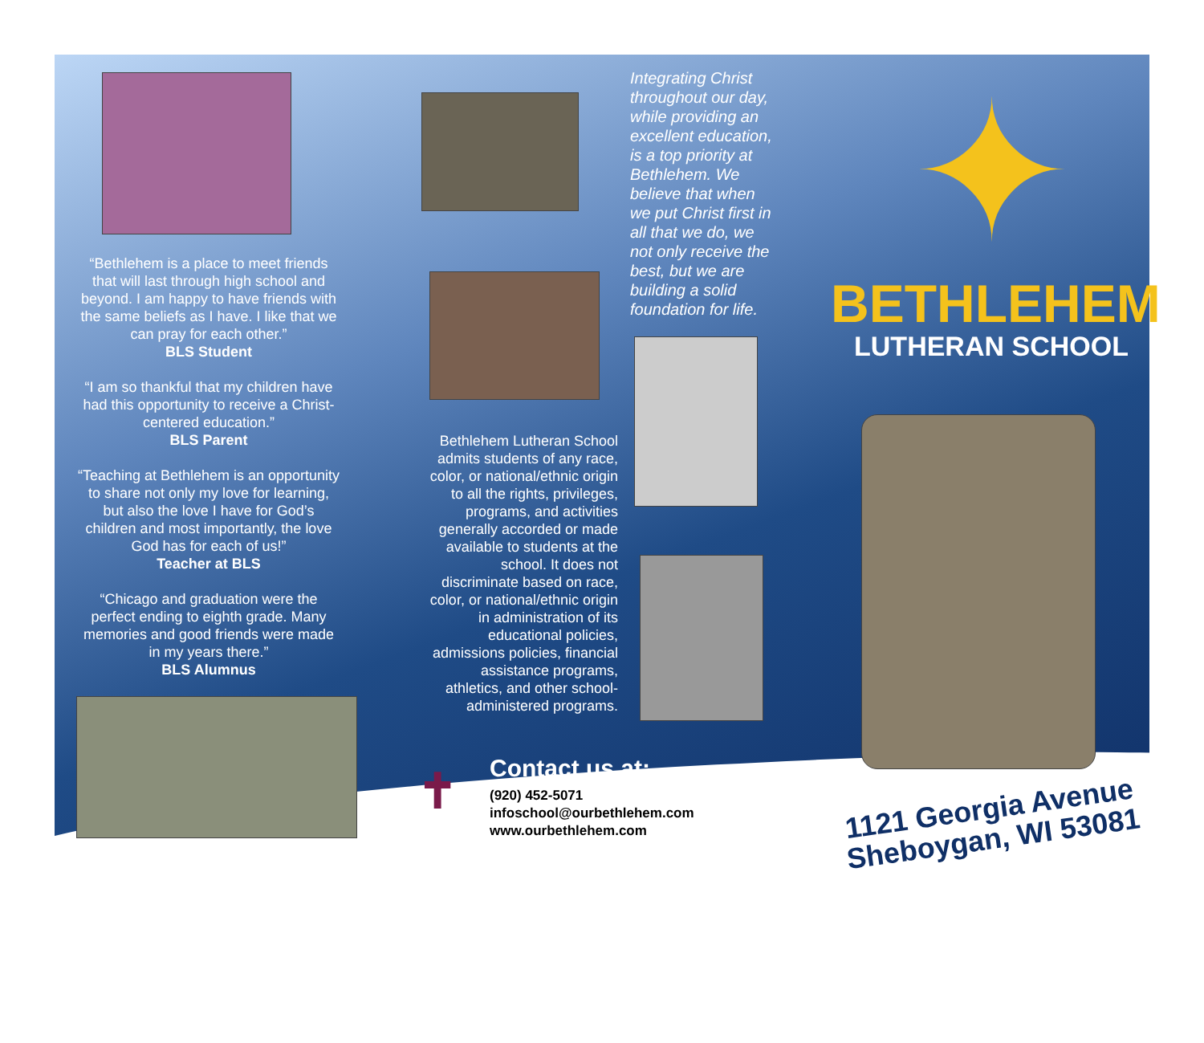“Bethlehem is a place to meet friends that will last through high school and beyond. I am happy to have friends with the same beliefs as I have. I like that we can pray for each other.”
BLS Student
“I am so thankful that my children have had this opportunity to receive a Christ-centered education.”
BLS Parent
“Teaching at Bethlehem is an opportunity to share not only my love for learning, but also the love I have for God’s children and most importantly, the love God has for each of us!”
Teacher at BLS
“Chicago and graduation were the perfect ending to eighth grade. Many memories and good friends were made in my years there.”
BLS Alumnus
Bethlehem Lutheran School admits students of any race, color, or national/ethnic origin to all the rights, privileges, programs, and activities generally accorded or made available to students at the school. It does not discriminate based on race, color, or national/ethnic origin in administration of its educational policies, admissions policies, financial assistance programs, athletics, and other school-administered programs.
Contact us at:
✝ (920) 452-5071
infoschool@ourbethlehem.com
www.ourbethlehem.com
Integrating Christ throughout our day, while providing an excellent education, is a top priority at Bethlehem. We believe that when we put Christ first in all that we do, we not only receive the best, but we are building a solid foundation for life.
✦
BETHLEHEM
LUTHERAN SCHOOL
1121 Georgia Avenue
Sheboygan, WI 53081